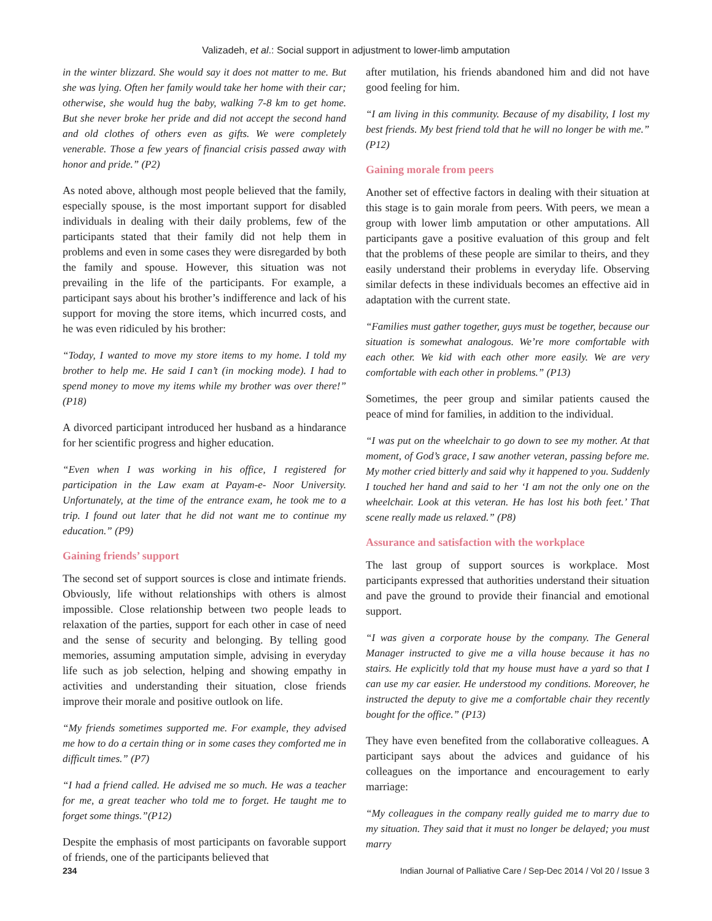Valizadeh, et al.: Social support in adjustment to lower-limb amputation
in the winter blizzard. She would say it does not matter to me. But she was lying. Often her family would take her home with their car; otherwise, she would hug the baby, walking 7-8 km to get home. But she never broke her pride and did not accept the second hand and old clothes of others even as gifts. We were completely venerable. Those a few years of financial crisis passed away with honor and pride.” (P2)
As noted above, although most people believed that the family, especially spouse, is the most important support for disabled individuals in dealing with their daily problems, few of the participants stated that their family did not help them in problems and even in some cases they were disregarded by both the family and spouse. However, this situation was not prevailing in the life of the participants. For example, a participant says about his brother’s indifference and lack of his support for moving the store items, which incurred costs, and he was even ridiculed by his brother:
“Today, I wanted to move my store items to my home. I told my brother to help me. He said I can’t (in mocking mode). I had to spend money to move my items while my brother was over there!” (P18)
A divorced participant introduced her husband as a hindarance for her scientific progress and higher education.
“Even when I was working in his office, I registered for participation in the Law exam at Payam-e- Noor University. Unfortunately, at the time of the entrance exam, he took me to a trip. I found out later that he did not want me to continue my education.” (P9)
Gaining friends’ support
The second set of support sources is close and intimate friends. Obviously, life without relationships with others is almost impossible. Close relationship between two people leads to relaxation of the parties, support for each other in case of need and the sense of security and belonging. By telling good memories, assuming amputation simple, advising in everyday life such as job selection, helping and showing empathy in activities and understanding their situation, close friends improve their morale and positive outlook on life.
“My friends sometimes supported me. For example, they advised me how to do a certain thing or in some cases they comforted me in difficult times.” (P7)
“I had a friend called. He advised me so much. He was a teacher for me, a great teacher who told me to forget. He taught me to forget some things.”(P12)
Despite the emphasis of most participants on favorable support of friends, one of the participants believed that
after mutilation, his friends abandoned him and did not have good feeling for him.
“I am living in this community. Because of my disability, I lost my best friends. My best friend told that he will no longer be with me.” (P12)
Gaining morale from peers
Another set of effective factors in dealing with their situation at this stage is to gain morale from peers. With peers, we mean a group with lower limb amputation or other amputations. All participants gave a positive evaluation of this group and felt that the problems of these people are similar to theirs, and they easily understand their problems in everyday life. Observing similar defects in these individuals becomes an effective aid in adaptation with the current state.
“Families must gather together, guys must be together, because our situation is somewhat analogous. We’re more comfortable with each other. We kid with each other more easily. We are very comfortable with each other in problems.” (P13)
Sometimes, the peer group and similar patients caused the peace of mind for families, in addition to the individual.
“I was put on the wheelchair to go down to see my mother. At that moment, of God’s grace, I saw another veteran, passing before me. My mother cried bitterly and said why it happened to you. Suddenly I touched her hand and said to her ‘I am not the only one on the wheelchair. Look at this veteran. He has lost his both feet.’ That scene really made us relaxed.” (P8)
Assurance and satisfaction with the workplace
The last group of support sources is workplace. Most participants expressed that authorities understand their situation and pave the ground to provide their financial and emotional support.
“I was given a corporate house by the company. The General Manager instructed to give me a villa house because it has no stairs. He explicitly told that my house must have a yard so that I can use my car easier. He understood my conditions. Moreover, he instructed the deputy to give me a comfortable chair they recently bought for the office.” (P13)
They have even benefited from the collaborative colleagues. A participant says about the advices and guidance of his colleagues on the importance and encouragement to early marriage:
“My colleagues in the company really guided me to marry due to my situation. They said that it must no longer be delayed; you must marry
234 Indian Journal of Palliative Care / Sep-Dec 2014 / Vol 20 / Issue 3